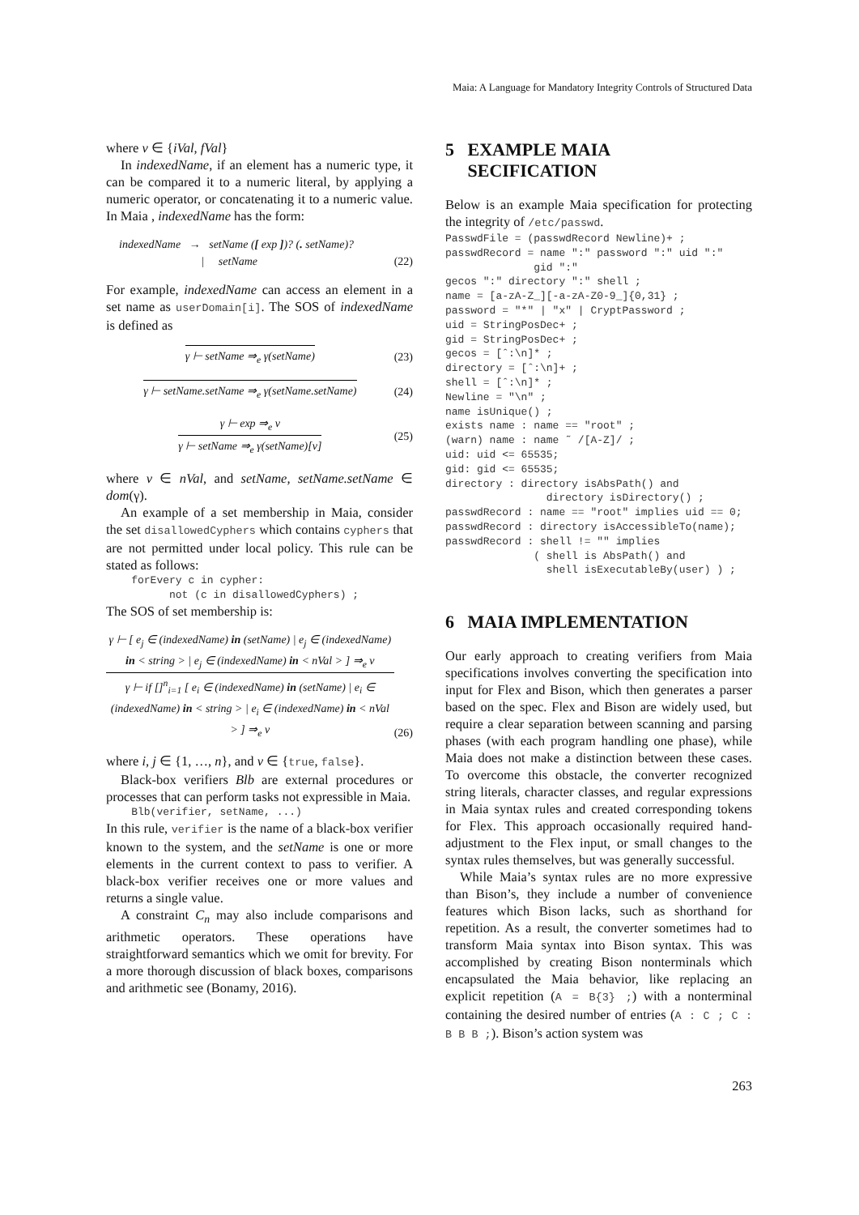Maia: A Language for Mandatory Integrity Controls of Structured Data
where v ∈ {iVal, fVal}
In indexedName, if an element has a numeric type, it can be compared it to a numeric literal, by applying a numeric operator, or concatenating it to a numeric value. In Maia , indexedName has the form:
indexedName → setName ([ exp ])? (. setName)?
| setName
(22)
For example, indexedName can access an element in a set name as userDomain[i]. The SOS of indexedName is defined as
γ ⊢ setName ⇒<sub>e</sub> γ(setName) (23)
γ ⊢ setName.setName ⇒<sub>e</sub> γ(setName.setName)
(24)
γ ⊢ exp ⇒<sub>e</sub> v
γ ⊢ setName ⇒<sub>e</sub> γ(setName)[v]
(25)
where v ∈ nVal, and setName, setName.setName ∈ dom(γ).
An example of a set membership in Maia, consider the set disallowedCyphers which contains cyphers that are not permitted under local policy. This rule can be stated as follows:
    forEvery c in cypher:
          not (c in disallowedCyphers) ;
The SOS of set membership is:
γ ⊢ [ e<sub>j</sub> ∈ (indexedName) in (setName) | e<sub>j</sub> ∈ (indexedName) in < string > | e<sub>j</sub> ∈ (indexedName) in < nVal > ] ⇒<sub>e</sub> v
γ ⊢ if []<sup>n</sup><sub>i=1</sub> [ e<sub>i</sub> ∈ (indexedName) in (setName) | e<sub>i</sub> ∈ (indexedName) in < string > | e<sub>i</sub> ∈ (indexedName) in < nVal > ] ⇒<sub>e</sub> v
(26)
where i, j ∈ {1, …, n}, and v ∈ {true, false}.
Black-box verifiers Blb are external procedures or processes that can perform tasks not expressible in Maia.
    Blb(verifier, setName, ...)
In this rule, verifier is the name of a black-box verifier known to the system, and the setName is one or more elements in the current context to pass to verifier. A black-box verifier receives one or more values and returns a single value.
A constraint C<sub>n</sub> may also include comparisons and arithmetic operators. These operations have straightforward semantics which we omit for brevity. For a more thorough discussion of black boxes, comparisons and arithmetic see (Bonamy, 2016).
5 EXAMPLE MAIA
SECIFICATION
Below is an example Maia specification for protecting the integrity of /etc/passwd.
PasswdFile = (passwdRecord Newline)+ ;
passwdRecord = name ":" password ":" uid ":"
              gid ":"
gecos ":" directory ":" shell ;
name = [a-zA-Z_][-a-zA-Z0-9_]{0,31} ;
password = "*" | "x" | CryptPassword ;
uid = StringPosDec+ ;
gid = StringPosDec+ ;
gecos = [ˆ:\n]* ;
directory = [ˆ:\n]+ ;
shell = [ˆ:\n]* ;
Newline = "\n" ;
name isUnique() ;
exists name : name == "root" ;
(warn) name : name ˜ /[A-Z]/ ;
uid: uid <= 65535;
gid: gid <= 65535;
directory : directory isAbsPath() and
                directory isDirectory() ;
passwdRecord : name == "root" implies uid == 0;
passwdRecord : directory isAccessibleTo(name);
passwdRecord : shell != "" implies
              ( shell is AbsPath() and
                shell isExecutableBy(user) ) ;
6 MAIA IMPLEMENTATION
Our early approach to creating verifiers from Maia specifications involves converting the specification into input for Flex and Bison, which then generates a parser based on the spec. Flex and Bison are widely used, but require a clear separation between scanning and parsing phases (with each program handling one phase), while Maia does not make a distinction between these cases. To overcome this obstacle, the converter recognized string literals, character classes, and regular expressions in Maia syntax rules and created corresponding tokens for Flex. This approach occasionally required hand-adjustment to the Flex input, or small changes to the syntax rules themselves, but was generally successful.
While Maia’s syntax rules are no more expressive than Bison’s, they include a number of convenience features which Bison lacks, such as shorthand for repetition. As a result, the converter sometimes had to transform Maia syntax into Bison syntax. This was accomplished by creating Bison nonterminals which encapsulated the Maia behavior, like replacing an explicit repetition (A = B{3} ;) with a nonterminal containing the desired number of entries (A : C ; C : B B B ;). Bison’s action system was
263